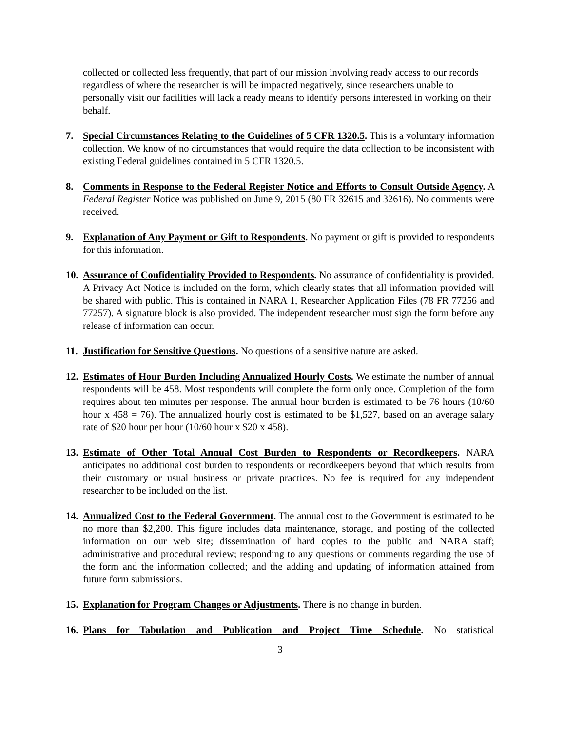collected or collected less frequently, that part of our mission involving ready access to our records regardless of where the researcher is will be impacted negatively, since researchers unable to personally visit our facilities will lack a ready means to identify persons interested in working on their behalf.
7. Special Circumstances Relating to the Guidelines of 5 CFR 1320.5. This is a voluntary information collection. We know of no circumstances that would require the data collection to be inconsistent with existing Federal guidelines contained in 5 CFR 1320.5.
8. Comments in Response to the Federal Register Notice and Efforts to Consult Outside Agency. A Federal Register Notice was published on June 9, 2015 (80 FR 32615 and 32616). No comments were received.
9. Explanation of Any Payment or Gift to Respondents. No payment or gift is provided to respondents for this information.
10.
Assurance of Confidentiality Provided to Respondents. No assurance of confidentiality is provided. A Privacy Act Notice is included on the form, which clearly states that all information provided will be shared with public. This is contained in NARA 1, Researcher Application Files (78 FR 77256 and 77257). A signature block is also provided. The independent researcher must sign the form before any release of information can occur.
11.
Justification for Sensitive Questions. No questions of a sensitive nature are asked.
12.
Estimates of Hour Burden Including Annualized Hourly Costs. We estimate the number of annual respondents will be 458. Most respondents will complete the form only once. Completion of the form requires about ten minutes per response. The annual hour burden is estimated to be 76 hours (10/60 hour x 458 = 76). The annualized hourly cost is estimated to be $1,527, based on an average salary rate of $20 hour per hour (10/60 hour x $20 x 458).
13.
Estimate of Other Total Annual Cost Burden to Respondents or Recordkeepers. NARA anticipates no additional cost burden to respondents or recordkeepers beyond that which results from their customary or usual business or private practices. No fee is required for any independent researcher to be included on the list.
14.
Annualized Cost to the Federal Government. The annual cost to the Government is estimated to be no more than $2,200. This figure includes data maintenance, storage, and posting of the collected information on our web site; dissemination of hard copies to the public and NARA staff; administrative and procedural review; responding to any questions or comments regarding the use of the form and the information collected; and the adding and updating of information attained from future form submissions.
15.
Explanation for Program Changes or Adjustments. There is no change in burden.
16.
Plans for Tabulation and Publication and Project Time Schedule. No statistical
3